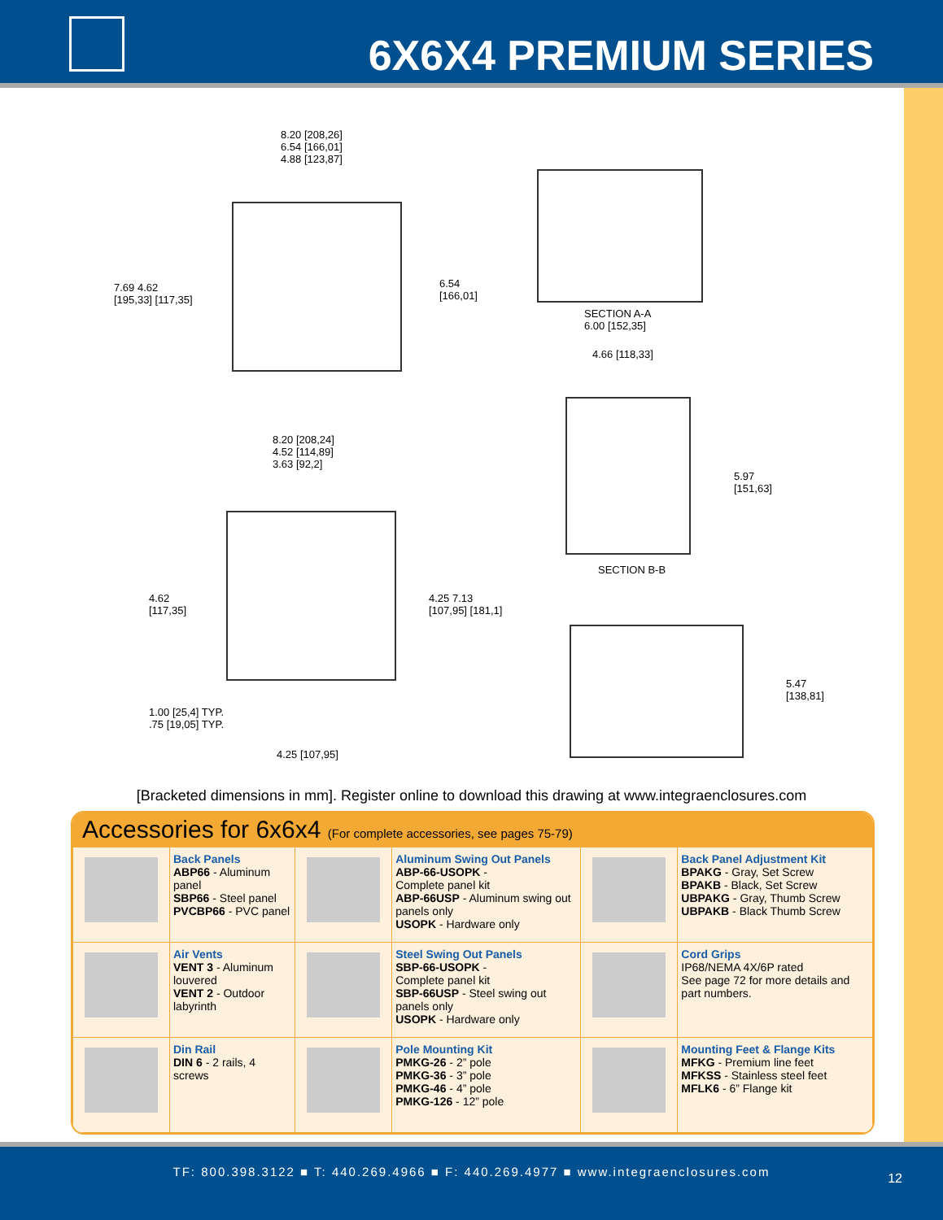6X6X4 PREMIUM SERIES
8.20 [208,26]
6.54 [166,01]
4.88 [123,87]
7.69 4.62
[195,33] [117,35]
6.54
[166,01]
SECTION A-A
6.00 [152,35]
4.66 [118,33]
5.97
[151,63]
SECTION B-B
8.20 [208,24]
4.52 [114,89]
3.63 [92,2]
4.62
[117,35]
4.25 7.13
[107,95] [181,1]
1.00 [25,4] TYP.
.75 [19,05] TYP.
4.25 [107,95]
5.47
[138,81]
[Bracketed dimensions in mm]. Register online to download this drawing at www.integraenclosures.com
Accessories for 6x6x4 (For complete accessories, see pages 75-79)
| | Back Panels ABP66 - Aluminum panel SBP66 - Steel panel PVCBP66 - PVC panel | | Aluminum Swing Out Panels ABP-66-USOPK - Complete panel kit ABP-66USP - Aluminum swing out panels only USOPK - Hardware only | | Back Panel Adjustment Kit BPAKG - Gray, Set Screw BPAKB - Black, Set Screw UBPAKG - Gray, Thumb Screw UBPAKB - Black Thumb Screw |
| | Air Vents VENT 3 - Aluminum louvered VENT 2 - Outdoor labyrinth | | Steel Swing Out Panels SBP-66-USOPK - Complete panel kit SBP-66USP - Steel swing out panels only USOPK - Hardware only | | Cord Grips IP68/NEMA 4X/6P rated See page 72 for more details and part numbers. |
| | Din Rail DIN 6 - 2 rails, 4 screws | | Pole Mounting Kit PMKG-26 - 2” pole PMKG-36 - 3” pole PMKG-46 - 4” pole PMKG-126 - 12” pole | | Mounting Feet & Flange Kits MFKG - Premium line feet MFKSS - Stainless steel feet MFLK6 - 6” Flange kit |
TF: 800.398.3122 ■ T: 440.269.4966 ■ F: 440.269.4977 ■ www.integraenclosures.com
12